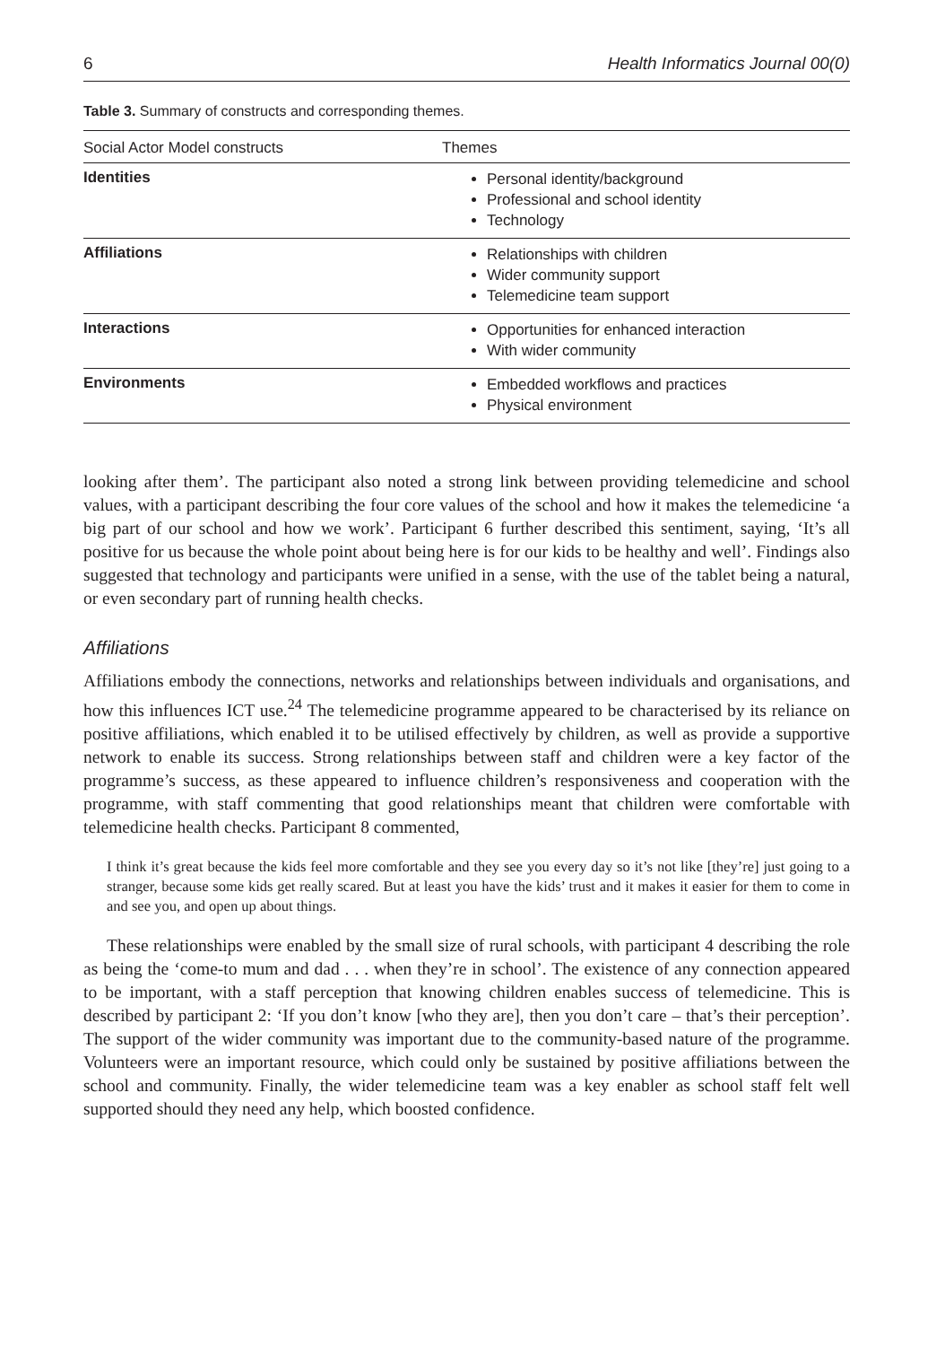6 Health Informatics Journal 00(0)
Table 3. Summary of constructs and corresponding themes.
| Social Actor Model constructs | Themes |
| --- | --- |
| Identities | Personal identity/background Professional and school identity Technology |
| Affiliations | Relationships with children Wider community support Telemedicine team support |
| Interactions | Opportunities for enhanced interaction With wider community |
| Environments | Embedded workflows and practices Physical environment |
looking after them’. The participant also noted a strong link between providing telemedicine and school values, with a participant describing the four core values of the school and how it makes the telemedicine ‘a big part of our school and how we work’. Participant 6 further described this sentiment, saying, ‘It’s all positive for us because the whole point about being here is for our kids to be healthy and well’. Findings also suggested that technology and participants were unified in a sense, with the use of the tablet being a natural, or even secondary part of running health checks.
Affiliations
Affiliations embody the connections, networks and relationships between individuals and organisations, and how this influences ICT use.<sup>24</sup> The telemedicine programme appeared to be characterised by its reliance on positive affiliations, which enabled it to be utilised effectively by children, as well as provide a supportive network to enable its success. Strong relationships between staff and children were a key factor of the programme’s success, as these appeared to influence children’s responsiveness and cooperation with the programme, with staff commenting that good relationships meant that children were comfortable with telemedicine health checks. Participant 8 commented,
I think it’s great because the kids feel more comfortable and they see you every day so it’s not like [they’re] just going to a stranger, because some kids get really scared. But at least you have the kids’ trust and it makes it easier for them to come in and see you, and open up about things.
These relationships were enabled by the small size of rural schools, with participant 4 describing the role as being the ‘come-to mum and dad . . . when they’re in school’. The existence of any connection appeared to be important, with a staff perception that knowing children enables success of telemedicine. This is described by participant 2: ‘If you don’t know [who they are], then you don’t care – that’s their perception’. The support of the wider community was important due to the community-based nature of the programme. Volunteers were an important resource, which could only be sustained by positive affiliations between the school and community. Finally, the wider telemedicine team was a key enabler as school staff felt well supported should they need any help, which boosted confidence.